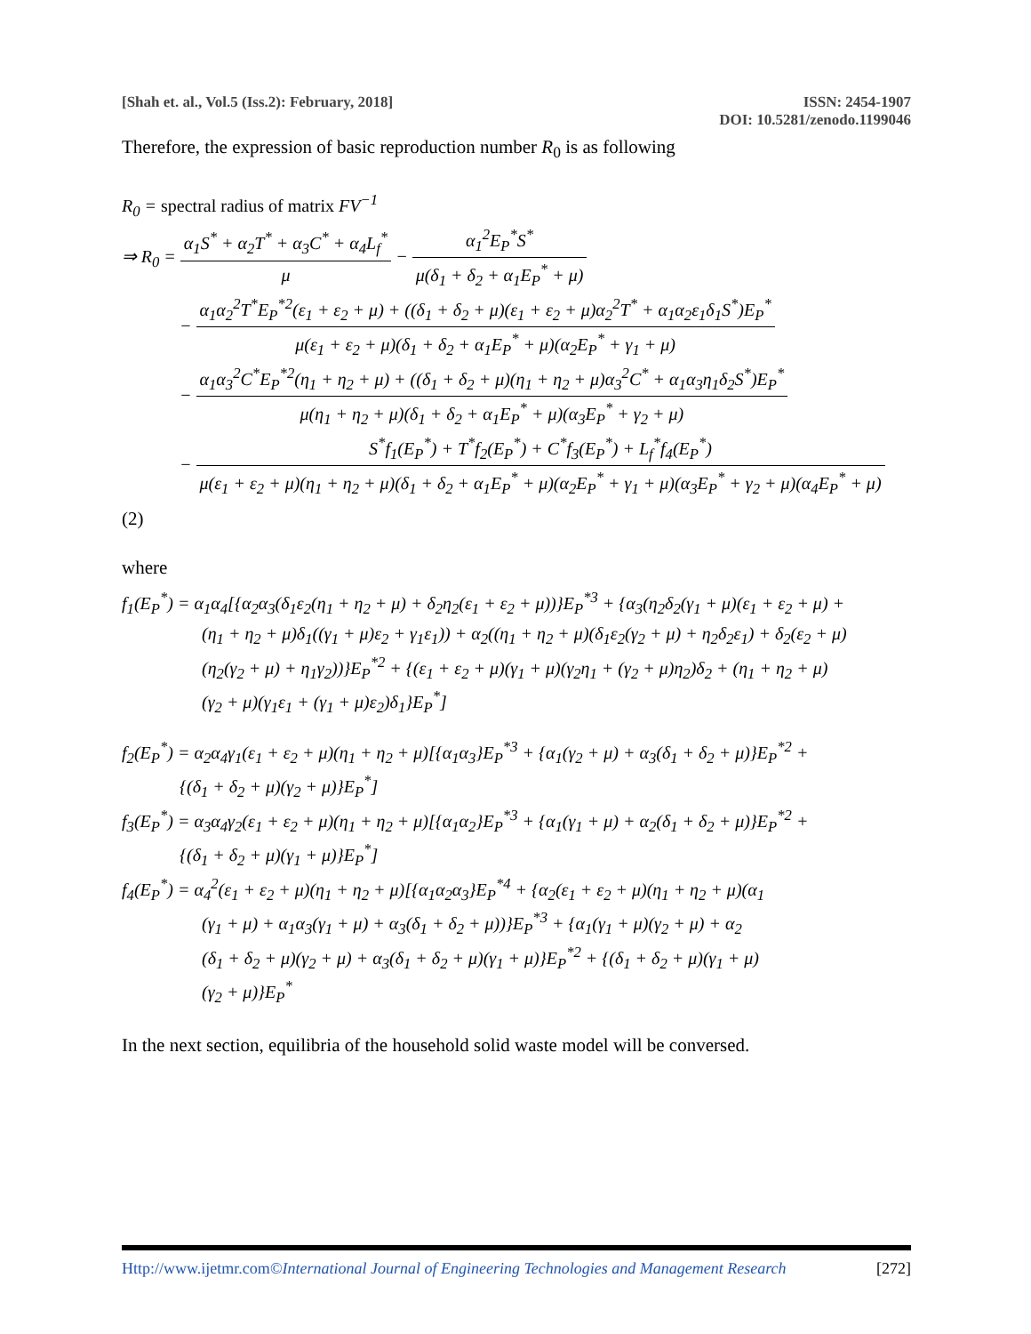[Shah et. al., Vol.5 (Iss.2): February, 2018]
ISSN: 2454-1907
DOI: 10.5281/zenodo.1199046
Therefore, the expression of basic reproduction number R<sub>0</sub> is as following
R<sub>0</sub> = spectral radius of matrix FV<sup>−1</sup>
⇒ R<sub>0</sub> = α<sub>1</sub>S<sup>*</sup> + α<sub>2</sub>T<sup>*</sup> + α<sub>3</sub>C<sup>*</sup> + α<sub>4</sub>L<sub>f</sub><sup>*</sup> μ − α<sub>1</sub><sup>2</sup>E<sub>P</sub><sup>*</sup>S<sup>*</sup> μ(δ<sub>1</sub> + δ<sub>2</sub> + α<sub>1</sub>E<sub>P</sub><sup>*</sup> + μ)
− α<sub>1</sub>α<sub>2</sub><sup>2</sup>T<sup>*</sup>E<sub>P</sub><sup>*2</sup>(ε<sub>1</sub> + ε<sub>2</sub> + μ) + ((δ<sub>1</sub> + δ<sub>2</sub> + μ)(ε<sub>1</sub> + ε<sub>2</sub> + μ)α<sub>2</sub><sup>2</sup>T<sup>*</sup> + α<sub>1</sub>α<sub>2</sub>ε<sub>1</sub>δ<sub>1</sub>S<sup>*</sup>)E<sub>P</sub><sup>*</sup> μ(ε<sub>1</sub> + ε<sub>2</sub> + μ)(δ<sub>1</sub> + δ<sub>2</sub> + α<sub>1</sub>E<sub>P</sub><sup>*</sup> + μ)(α<sub>2</sub>E<sub>P</sub><sup>*</sup> + γ<sub>1</sub> + μ)
− α<sub>1</sub>α<sub>3</sub><sup>2</sup>C<sup>*</sup>E<sub>P</sub><sup>*2</sup>(η<sub>1</sub> + η<sub>2</sub> + μ) + ((δ<sub>1</sub> + δ<sub>2</sub> + μ)(η<sub>1</sub> + η<sub>2</sub> + μ)α<sub>3</sub><sup>2</sup>C<sup>*</sup> + α<sub>1</sub>α<sub>3</sub>η<sub>1</sub>δ<sub>2</sub>S<sup>*</sup>)E<sub>P</sub><sup>*</sup> μ(η<sub>1</sub> + η<sub>2</sub> + μ)(δ<sub>1</sub> + δ<sub>2</sub> + α<sub>1</sub>E<sub>P</sub><sup>*</sup> + μ)(α<sub>3</sub>E<sub>P</sub><sup>*</sup> + γ<sub>2</sub> + μ)
− S<sup>*</sup>f<sub>1</sub>(E<sub>P</sub><sup>*</sup>) + T<sup>*</sup>f<sub>2</sub>(E<sub>P</sub><sup>*</sup>) + C<sup>*</sup>f<sub>3</sub>(E<sub>P</sub><sup>*</sup>) + L<sub>f</sub><sup>*</sup>f<sub>4</sub>(E<sub>P</sub><sup>*</sup>) μ(ε<sub>1</sub> + ε<sub>2</sub> + μ)(η<sub>1</sub> + η<sub>2</sub> + μ)(δ<sub>1</sub> + δ<sub>2</sub> + α<sub>1</sub>E<sub>P</sub><sup>*</sup> + μ)(α<sub>2</sub>E<sub>P</sub><sup>*</sup> + γ<sub>1</sub> + μ)(α<sub>3</sub>E<sub>P</sub><sup>*</sup> + γ<sub>2</sub> + μ)(α<sub>4</sub>E<sub>P</sub><sup>*</sup> + μ)
(2)
where
f<sub>1</sub>(E<sub>P</sub><sup>*</sup>) = α<sub>1</sub>α<sub>4</sub>[{α<sub>2</sub>α<sub>3</sub>(δ<sub>1</sub>ε<sub>2</sub>(η<sub>1</sub> + η<sub>2</sub> + μ) + δ<sub>2</sub>η<sub>2</sub>(ε<sub>1</sub> + ε<sub>2</sub> + μ))}E<sub>P</sub><sup>*3</sup> + {α<sub>3</sub>(η<sub>2</sub>δ<sub>2</sub>(γ<sub>1</sub> + μ)(ε<sub>1</sub> + ε<sub>2</sub> + μ) +
(η<sub>1</sub> + η<sub>2</sub> + μ)δ<sub>1</sub>((γ<sub>1</sub> + μ)ε<sub>2</sub> + γ<sub>1</sub>ε<sub>1</sub>)) + α<sub>2</sub>((η<sub>1</sub> + η<sub>2</sub> + μ)(δ<sub>1</sub>ε<sub>2</sub>(γ<sub>2</sub> + μ) + η<sub>2</sub>δ<sub>2</sub>ε<sub>1</sub>) + δ<sub>2</sub>(ε<sub>2</sub> + μ)
(η<sub>2</sub>(γ<sub>2</sub> + μ) + η<sub>1</sub>γ<sub>2</sub>))}E<sub>P</sub><sup>*2</sup> + {(ε<sub>1</sub> + ε<sub>2</sub> + μ)(γ<sub>1</sub> + μ)(γ<sub>2</sub>η<sub>1</sub> + (γ<sub>2</sub> + μ)η<sub>2</sub>)δ<sub>2</sub> + (η<sub>1</sub> + η<sub>2</sub> + μ)
(γ<sub>2</sub> + μ)(γ<sub>1</sub>ε<sub>1</sub> + (γ<sub>1</sub> + μ)ε<sub>2</sub>)δ<sub>1</sub>}E<sub>P</sub><sup>*</sup>]
f<sub>2</sub>(E<sub>P</sub><sup>*</sup>) = α<sub>2</sub>α<sub>4</sub>γ<sub>1</sub>(ε<sub>1</sub> + ε<sub>2</sub> + μ)(η<sub>1</sub> + η<sub>2</sub> + μ)[{α<sub>1</sub>α<sub>3</sub>}E<sub>P</sub><sup>*3</sup> + {α<sub>1</sub>(γ<sub>2</sub> + μ) + α<sub>3</sub>(δ<sub>1</sub> + δ<sub>2</sub> + μ)}E<sub>P</sub><sup>*2</sup> +
{(δ<sub>1</sub> + δ<sub>2</sub> + μ)(γ<sub>2</sub> + μ)}E<sub>P</sub><sup>*</sup>]
f<sub>3</sub>(E<sub>P</sub><sup>*</sup>) = α<sub>3</sub>α<sub>4</sub>γ<sub>2</sub>(ε<sub>1</sub> + ε<sub>2</sub> + μ)(η<sub>1</sub> + η<sub>2</sub> + μ)[{α<sub>1</sub>α<sub>2</sub>}E<sub>P</sub><sup>*3</sup> + {α<sub>1</sub>(γ<sub>1</sub> + μ) + α<sub>2</sub>(δ<sub>1</sub> + δ<sub>2</sub> + μ)}E<sub>P</sub><sup>*2</sup> +
{(δ<sub>1</sub> + δ<sub>2</sub> + μ)(γ<sub>1</sub> + μ)}E<sub>P</sub><sup>*</sup>]
f<sub>4</sub>(E<sub>P</sub><sup>*</sup>) = α<sub>4</sub><sup>2</sup>(ε<sub>1</sub> + ε<sub>2</sub> + μ)(η<sub>1</sub> + η<sub>2</sub> + μ)[{α<sub>1</sub>α<sub>2</sub>α<sub>3</sub>}E<sub>P</sub><sup>*4</sup> + {α<sub>2</sub>(ε<sub>1</sub> + ε<sub>2</sub> + μ)(η<sub>1</sub> + η<sub>2</sub> + μ)(α<sub>1</sub>
(γ<sub>1</sub> + μ) + α<sub>1</sub>α<sub>3</sub>(γ<sub>1</sub> + μ) + α<sub>3</sub>(δ<sub>1</sub> + δ<sub>2</sub> + μ))}E<sub>P</sub><sup>*3</sup> + {α<sub>1</sub>(γ<sub>1</sub> + μ)(γ<sub>2</sub> + μ) + α<sub>2</sub>
(δ<sub>1</sub> + δ<sub>2</sub> + μ)(γ<sub>2</sub> + μ) + α<sub>3</sub>(δ<sub>1</sub> + δ<sub>2</sub> + μ)(γ<sub>1</sub> + μ)}E<sub>P</sub><sup>*2</sup> + {(δ<sub>1</sub> + δ<sub>2</sub> + μ)(γ<sub>1</sub> + μ)
(γ<sub>2</sub> + μ)}E<sub>P</sub><sup>*</sup>
In the next section, equilibria of the household solid waste model will be conversed.
Http://www.ijetmr.com©International Journal of Engineering Technologies and Management Research
[272]